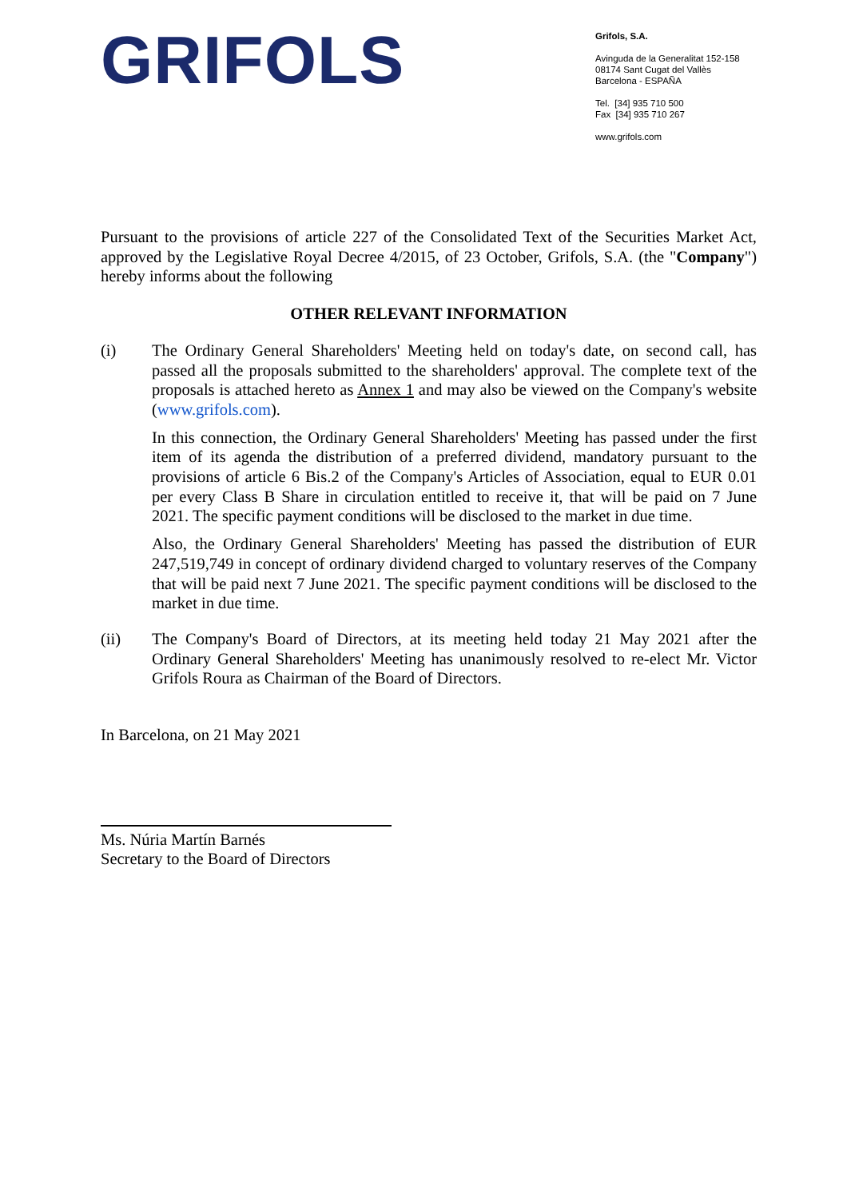GRIFOLS
Grifols, S.A.
Avinguda de la Generalitat 152-158
08174 Sant Cugat del Vallès
Barcelona - ESPAÑA
Tel. [34] 935 710 500
Fax [34] 935 710 267
www.grifols.com
Pursuant to the provisions of article 227 of the Consolidated Text of the Securities Market Act, approved by the Legislative Royal Decree 4/2015, of 23 October, Grifols, S.A. (the "Company") hereby informs about the following
OTHER RELEVANT INFORMATION
(i) The Ordinary General Shareholders' Meeting held on today's date, on second call, has passed all the proposals submitted to the shareholders' approval. The complete text of the proposals is attached hereto as Annex 1 and may also be viewed on the Company's website (www.grifols.com).
In this connection, the Ordinary General Shareholders' Meeting has passed under the first item of its agenda the distribution of a preferred dividend, mandatory pursuant to the provisions of article 6 Bis.2 of the Company's Articles of Association, equal to EUR 0.01 per every Class B Share in circulation entitled to receive it, that will be paid on 7 June 2021. The specific payment conditions will be disclosed to the market in due time.
Also, the Ordinary General Shareholders' Meeting has passed the distribution of EUR 247,519,749 in concept of ordinary dividend charged to voluntary reserves of the Company that will be paid next 7 June 2021. The specific payment conditions will be disclosed to the market in due time.
(ii) The Company's Board of Directors, at its meeting held today 21 May 2021 after the Ordinary General Shareholders' Meeting has unanimously resolved to re-elect Mr. Victor Grifols Roura as Chairman of the Board of Directors.
In Barcelona, on 21 May 2021
Ms. Núria Martín Barnés
Secretary to the Board of Directors